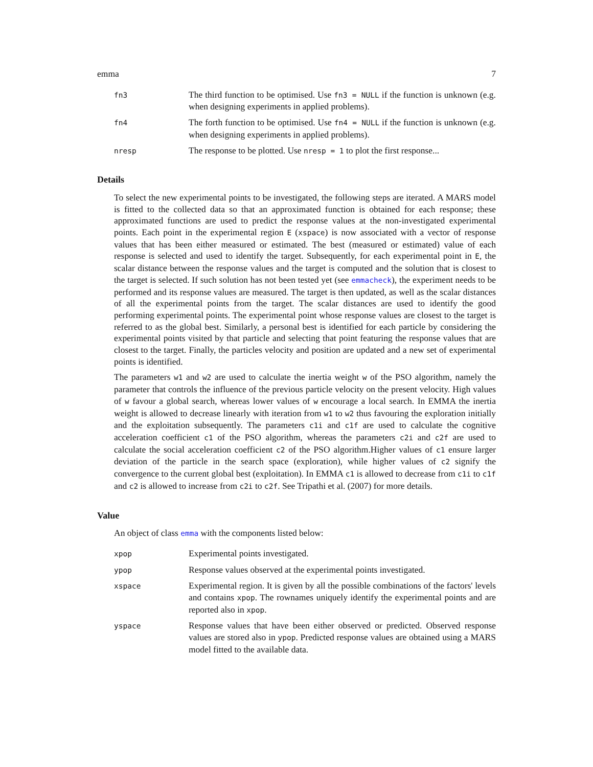emma 7
| fn3 | The third function to be optimised. Use fn3 = NULL if the function is unknown (e.g. when designing experiments in applied problems). |
| fn4 | The forth function to be optimised. Use fn4 = NULL if the function is unknown (e.g. when designing experiments in applied problems). |
| nresp | The response to be plotted. Use nresp = 1 to plot the first response... |
Details
To select the new experimental points to be investigated, the following steps are iterated. A MARS model is fitted to the collected data so that an approximated function is obtained for each response; these approximated functions are used to predict the response values at the non-investigated experimental points. Each point in the experimental region E (xspace) is now associated with a vector of response values that has been either measured or estimated. The best (measured or estimated) value of each response is selected and used to identify the target. Subsequently, for each experimental point in E, the scalar distance between the response values and the target is computed and the solution that is closest to the target is selected. If such solution has not been tested yet (see emmacheck), the experiment needs to be performed and its response values are measured. The target is then updated, as well as the scalar distances of all the experimental points from the target. The scalar distances are used to identify the good performing experimental points. The experimental point whose response values are closest to the target is referred to as the global best. Similarly, a personal best is identified for each particle by considering the experimental points visited by that particle and selecting that point featuring the response values that are closest to the target. Finally, the particles velocity and position are updated and a new set of experimental points is identified.
The parameters w1 and w2 are used to calculate the inertia weight w of the PSO algorithm, namely the parameter that controls the influence of the previous particle velocity on the present velocity. High values of w favour a global search, whereas lower values of w encourage a local search. In EMMA the inertia weight is allowed to decrease linearly with iteration from w1 to w2 thus favouring the exploration initially and the exploitation subsequently. The parameters c1i and c1f are used to calculate the cognitive acceleration coefficient c1 of the PSO algorithm, whereas the parameters c2i and c2f are used to calculate the social acceleration coefficient c2 of the PSO algorithm.Higher values of c1 ensure larger deviation of the particle in the search space (exploration), while higher values of c2 signify the convergence to the current global best (exploitation). In EMMA c1 is allowed to decrease from c1i to c1f and c2 is allowed to increase from c2i to c2f. See Tripathi et al. (2007) for more details.
Value
An object of class emma with the components listed below:
| xpop | Experimental points investigated. |
| ypop | Response values observed at the experimental points investigated. |
| xspace | Experimental region. It is given by all the possible combinations of the factors' levels and contains xpop . The rownames uniquely identify the experimental points and are reported also in xpop . |
| yspace | Response values that have been either observed or predicted. Observed response values are stored also in ypop . Predicted response values are obtained using a MARS model fitted to the available data. |